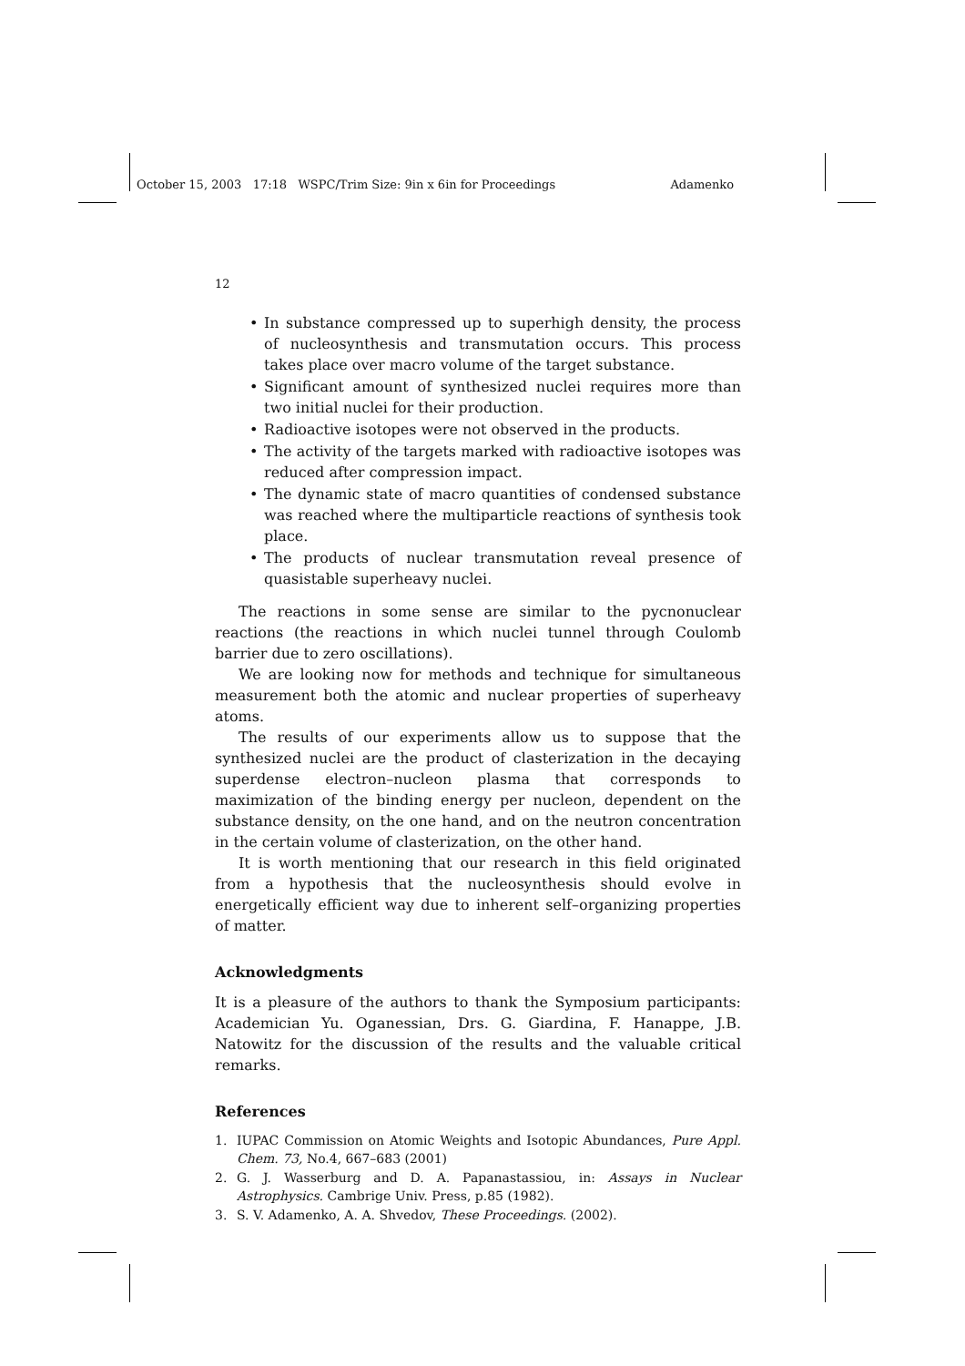October 15, 2003 17:18 WSPC/Trim Size: 9in x 6in for Proceedings Adamenko
12
• In substance compressed up to superhigh density, the process of nucleosynthesis and transmutation occurs. This process takes place over macro volume of the target substance.
• Significant amount of synthesized nuclei requires more than two initial nuclei for their production.
• Radioactive isotopes were not observed in the products.
• The activity of the targets marked with radioactive isotopes was reduced after compression impact.
• The dynamic state of macro quantities of condensed substance was reached where the multiparticle reactions of synthesis took place.
• The products of nuclear transmutation reveal presence of quasistable superheavy nuclei.
The reactions in some sense are similar to the pycnonuclear reactions (the reactions in which nuclei tunnel through Coulomb barrier due to zero oscillations).
We are looking now for methods and technique for simultaneous measurement both the atomic and nuclear properties of superheavy atoms.
The results of our experiments allow us to suppose that the synthesized nuclei are the product of clasterization in the decaying superdense electron–nucleon plasma that corresponds to maximization of the binding energy per nucleon, dependent on the substance density, on the one hand, and on the neutron concentration in the certain volume of clasterization, on the other hand.
It is worth mentioning that our research in this field originated from a hypothesis that the nucleosynthesis should evolve in energetically efficient way due to inherent self–organizing properties of matter.
Acknowledgments
It is a pleasure of the authors to thank the Symposium participants: Academician Yu. Oganessian, Drs. G. Giardina, F. Hanappe, J.B. Natowitz for the discussion of the results and the valuable critical remarks.
References
1. IUPAC Commission on Atomic Weights and Isotopic Abundances, Pure Appl. Chem. 73, No.4, 667–683 (2001)
2. G. J. Wasserburg and D. A. Papanastassiou, in: Assays in Nuclear Astrophysics. Cambrige Univ. Press, p.85 (1982).
3. S. V. Adamenko, A. A. Shvedov, These Proceedings. (2002).